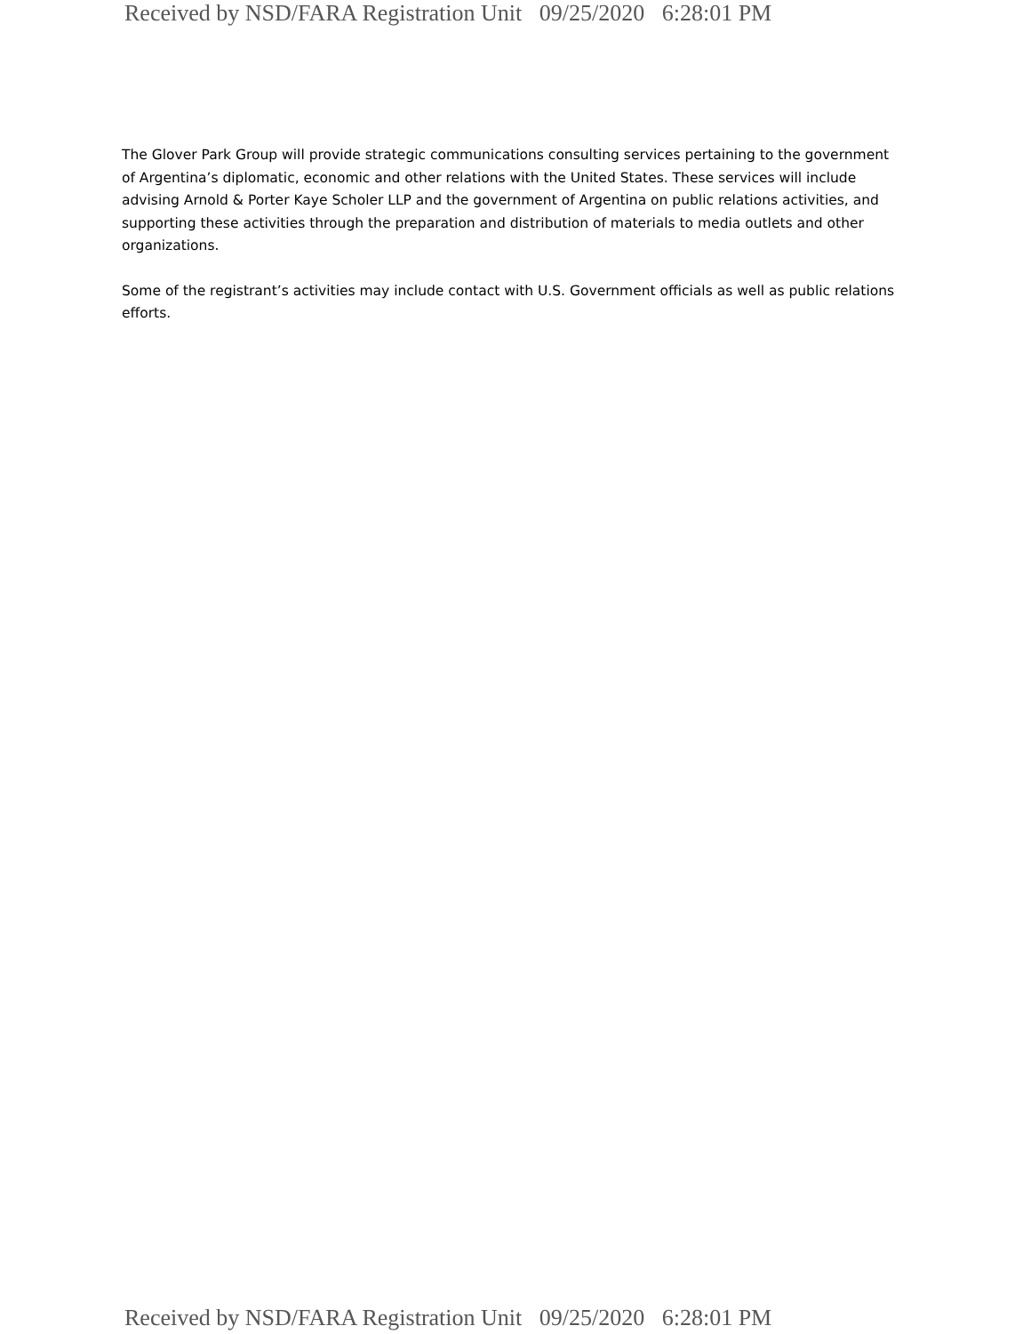Received by NSD/FARA Registration Unit 09/25/2020 6:28:01 PM
The Glover Park Group will provide strategic communications consulting services pertaining to the government of Argentina’s diplomatic, economic and other relations with the United States. These services will include advising Arnold & Porter Kaye Scholer LLP and the government of Argentina on public relations activities, and supporting these activities through the preparation and distribution of materials to media outlets and other organizations.
Some of the registrant’s activities may include contact with U.S. Government officials as well as public relations efforts.
Received by NSD/FARA Registration Unit 09/25/2020 6:28:01 PM